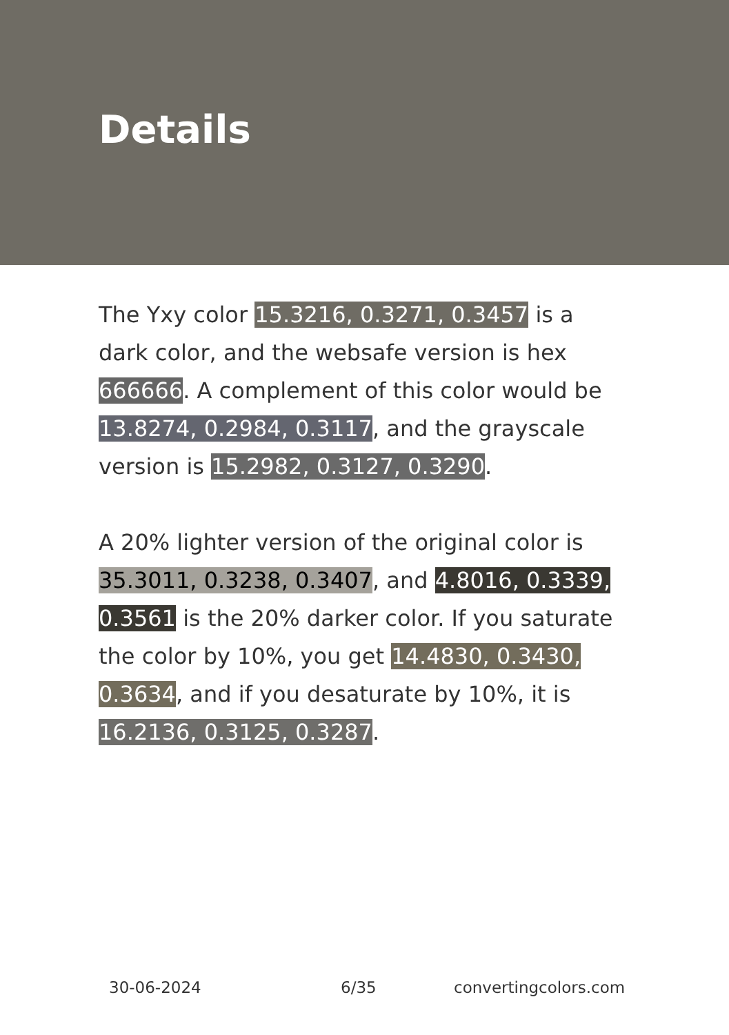Details
The Yxy color 15.3216, 0.3271, 0.3457 is a dark color, and the websafe version is hex 666666. A complement of this color would be 13.8274, 0.2984, 0.3117, and the grayscale version is 15.2982, 0.3127, 0.3290.
A 20% lighter version of the original color is 35.3011, 0.3238, 0.3407, and 4.8016, 0.3339, 0.3561 is the 20% darker color. If you saturate the color by 10%, you get 14.4830, 0.3430, 0.3634, and if you desaturate by 10%, it is 16.2136, 0.3125, 0.3287.
30-06-2024 6/35 convertingcolors.com